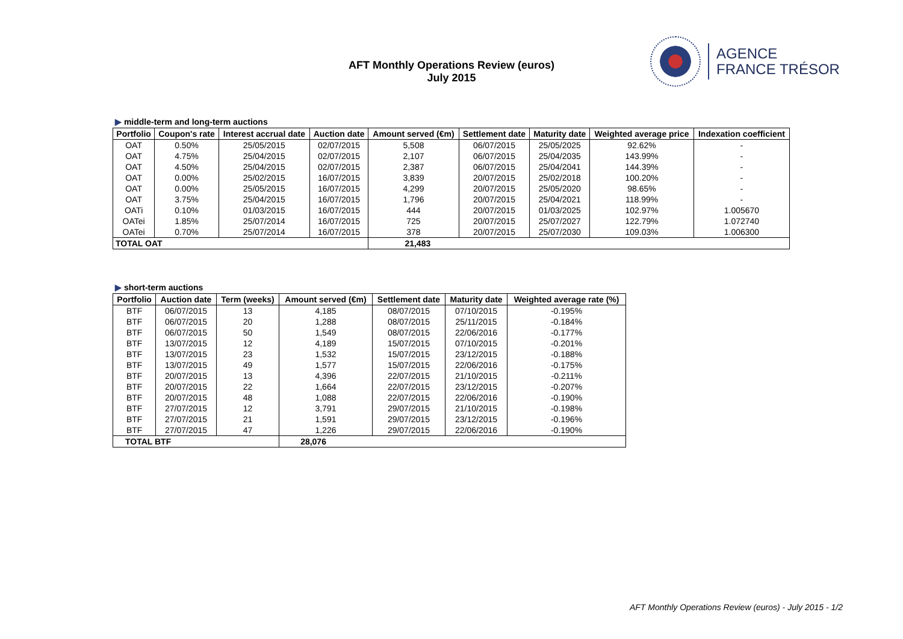AFT Monthly Operations Review (euros)
July 2015
AGENCE
FRANCE TRÉSOR
▶ middle-term and long-term auctions
| Portfolio | Coupon's rate | Interest accrual date | Auction date | Amount served (€m) | Settlement date | Maturity date | Weighted average price | Indexation coefficient |
| --- | --- | --- | --- | --- | --- | --- | --- | --- |
| OAT | 0.50% | 25/05/2015 | 02/07/2015 | 5,508 | 06/07/2015 | 25/05/2025 | 92.62% | - |
| OAT | 4.75% | 25/04/2015 | 02/07/2015 | 2,107 | 06/07/2015 | 25/04/2035 | 143.99% | - |
| OAT | 4.50% | 25/04/2015 | 02/07/2015 | 2,387 | 06/07/2015 | 25/04/2041 | 144.39% | - |
| OAT | 0.00% | 25/02/2015 | 16/07/2015 | 3,839 | 20/07/2015 | 25/02/2018 | 100.20% | - |
| OAT | 0.00% | 25/05/2015 | 16/07/2015 | 4,299 | 20/07/2015 | 25/05/2020 | 98.65% | - |
| OAT | 3.75% | 25/04/2015 | 16/07/2015 | 1,796 | 20/07/2015 | 25/04/2021 | 118.99% | - |
| OATi | 0.10% | 01/03/2015 | 16/07/2015 | 444 | 20/07/2015 | 01/03/2025 | 102.97% | 1.005670 |
| OATei | 1.85% | 25/07/2014 | 16/07/2015 | 725 | 20/07/2015 | 25/07/2027 | 122.79% | 1.072740 |
| OATei | 0.70% | 25/07/2014 | 16/07/2015 | 378 | 20/07/2015 | 25/07/2030 | 109.03% | 1.006300 |
| TOTAL OAT | | | | 21,483 | | | | |
▶ short-term auctions
| Portfolio | Auction date | Term (weeks) | Amount served (€m) | Settlement date | Maturity date | Weighted average rate (%) |
| --- | --- | --- | --- | --- | --- | --- |
| BTF | 06/07/2015 | 13 | 4,185 | 08/07/2015 | 07/10/2015 | -0.195% |
| BTF | 06/07/2015 | 20 | 1,288 | 08/07/2015 | 25/11/2015 | -0.184% |
| BTF | 06/07/2015 | 50 | 1,549 | 08/07/2015 | 22/06/2016 | -0.177% |
| BTF | 13/07/2015 | 12 | 4,189 | 15/07/2015 | 07/10/2015 | -0.201% |
| BTF | 13/07/2015 | 23 | 1,532 | 15/07/2015 | 23/12/2015 | -0.188% |
| BTF | 13/07/2015 | 49 | 1,577 | 15/07/2015 | 22/06/2016 | -0.175% |
| BTF | 20/07/2015 | 13 | 4,396 | 22/07/2015 | 21/10/2015 | -0.211% |
| BTF | 20/07/2015 | 22 | 1,664 | 22/07/2015 | 23/12/2015 | -0.207% |
| BTF | 20/07/2015 | 48 | 1,088 | 22/07/2015 | 22/06/2016 | -0.190% |
| BTF | 27/07/2015 | 12 | 3,791 | 29/07/2015 | 21/10/2015 | -0.198% |
| BTF | 27/07/2015 | 21 | 1,591 | 29/07/2015 | 23/12/2015 | -0.196% |
| BTF | 27/07/2015 | 47 | 1,226 | 29/07/2015 | 22/06/2016 | -0.190% |
| TOTAL BTF | | | 28,076 | | | |
AFT Monthly Operations Review (euros) - July 2015 - 1/2